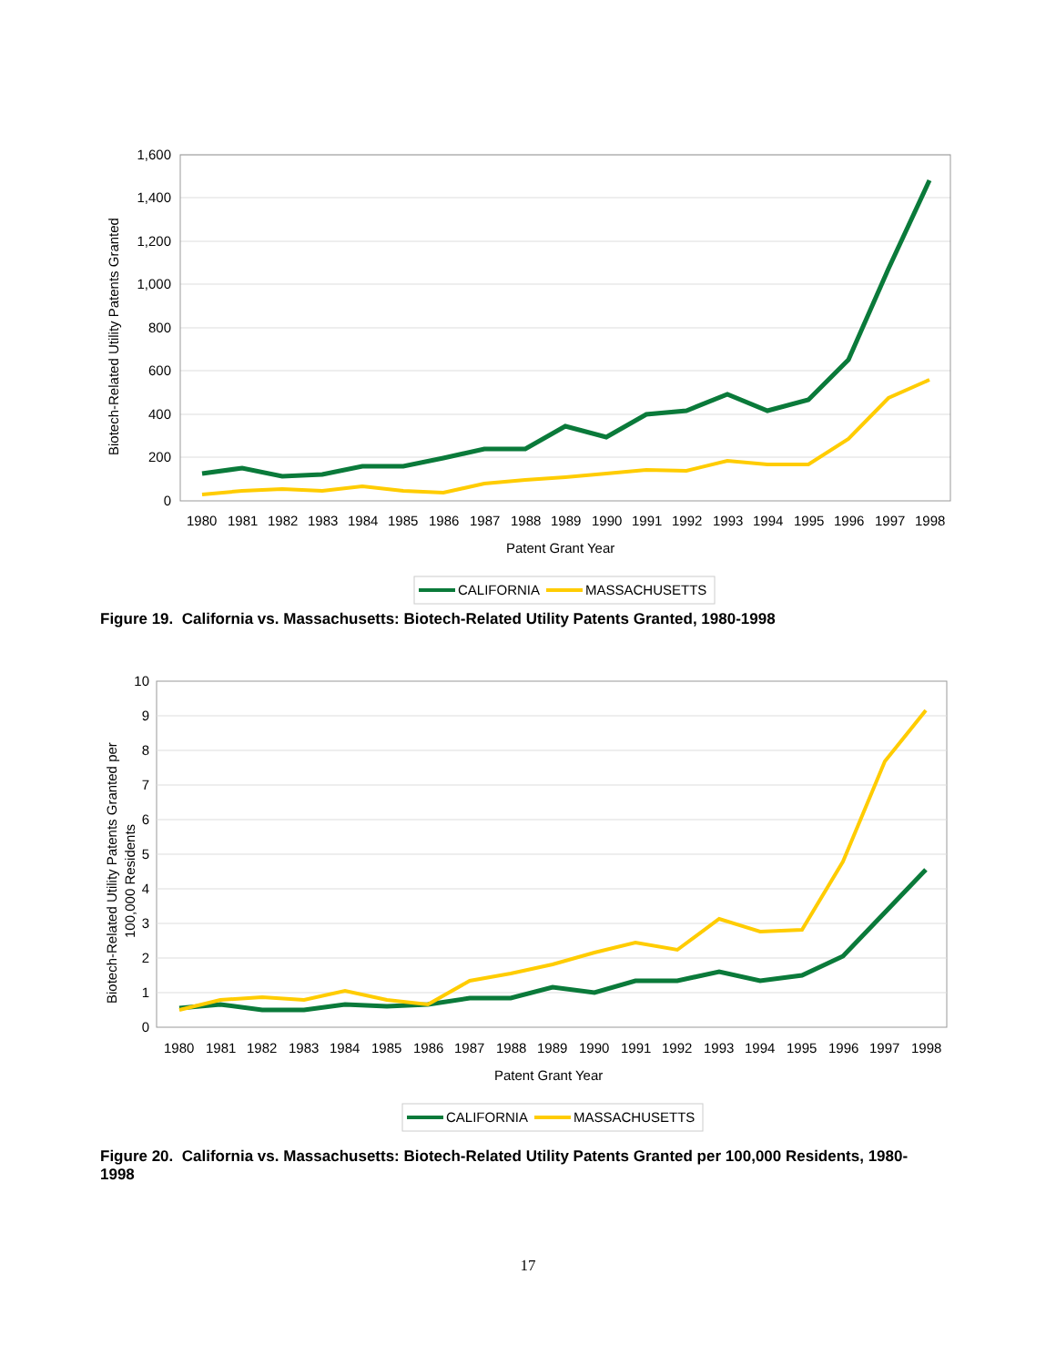1,600
1,400
1,200
1,000
800
600
400
200
0
Biotech-Related Utility Patents Granted
1980
1981
1982
1983
1984
1985
1986
1987
1988
1989
1990
1991
1992
1993
1994
1995
1996
1997
1998
Patent Grant Year
CALIFORNIA
MASSACHUSETTS
Figure 19. California vs. Massachusetts: Biotech-Related Utility Patents Granted, 1980-1998
10
9
8
7
6
5
4
3
2
1
0
Biotech-Related Utility Patents Granted per
100,000 Residents
1980
1981
1982
1983
1984
1985
1986
1987
1988
1989
1990
1991
1992
1993
1994
1995
1996
1997
1998
Patent Grant Year
CALIFORNIA
MASSACHUSETTS
Figure 20. California vs. Massachusetts: Biotech-Related Utility Patents Granted per 100,000 Residents, 1980-1998
17